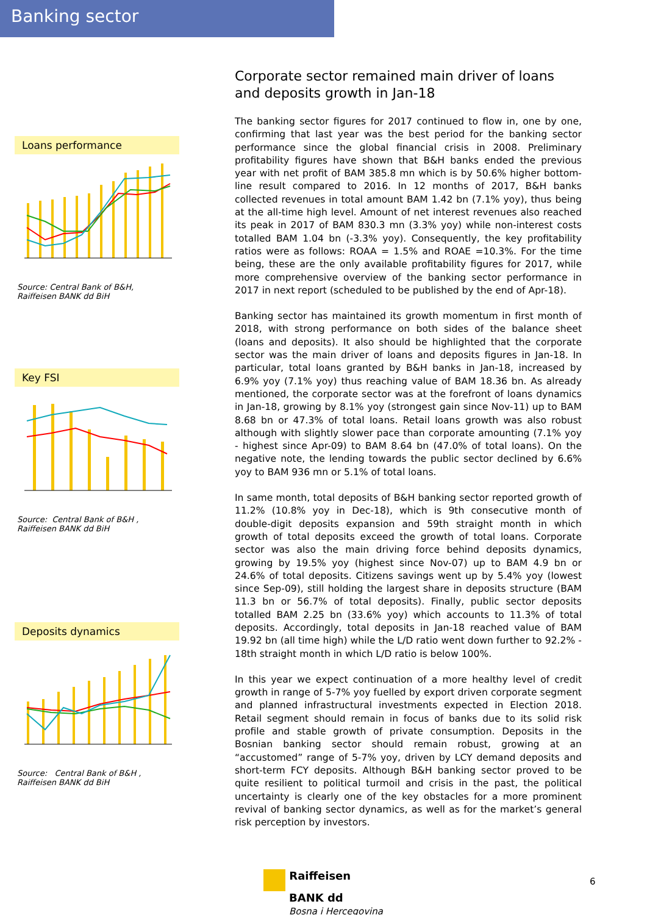Banking sector
Loans performance
Source: Central Bank of B&H,
Raiffeisen BANK dd BiH
Key FSI
Source: Central Bank of B&H ,
Raiffeisen BANK dd BiH
Deposits dynamics
Source: Central Bank of B&H ,
Raiffeisen BANK dd BiH
Corporate sector remained main driver of loans and deposits growth in Jan-18
The banking sector figures for 2017 continued to flow in, one by one, confirming that last year was the best period for the banking sector performance since the global financial crisis in 2008. Preliminary profitability figures have shown that B&H banks ended the previous year with net profit of BAM 385.8 mn which is by 50.6% higher bottom-line result compared to 2016. In 12 months of 2017, B&H banks collected revenues in total amount BAM 1.42 bn (7.1% yoy), thus being at the all-time high level. Amount of net interest revenues also reached its peak in 2017 of BAM 830.3 mn (3.3% yoy) while non-interest costs totalled BAM 1.04 bn (-3.3% yoy). Consequently, the key profitability ratios were as follows: ROAA = 1.5% and ROAE =10.3%. For the time being, these are the only available profitability figures for 2017, while more comprehensive overview of the banking sector performance in 2017 in next report (scheduled to be published by the end of Apr-18).
Banking sector has maintained its growth momentum in first month of 2018, with strong performance on both sides of the balance sheet (loans and deposits). It also should be highlighted that the corporate sector was the main driver of loans and deposits figures in Jan-18. In particular, total loans granted by B&H banks in Jan-18, increased by 6.9% yoy (7.1% yoy) thus reaching value of BAM 18.36 bn. As already mentioned, the corporate sector was at the forefront of loans dynamics in Jan-18, growing by 8.1% yoy (strongest gain since Nov-11) up to BAM 8.68 bn or 47.3% of total loans. Retail loans growth was also robust although with slightly slower pace than corporate amounting (7.1% yoy - highest since Apr-09) to BAM 8.64 bn (47.0% of total loans). On the negative note, the lending towards the public sector declined by 6.6% yoy to BAM 936 mn or 5.1% of total loans.
In same month, total deposits of B&H banking sector reported growth of 11.2% (10.8% yoy in Dec-18), which is 9th consecutive month of double-digit deposits expansion and 59th straight month in which growth of total deposits exceed the growth of total loans. Corporate sector was also the main driving force behind deposits dynamics, growing by 19.5% yoy (highest since Nov-07) up to BAM 4.9 bn or 24.6% of total deposits. Citizens savings went up by 5.4% yoy (lowest since Sep-09), still holding the largest share in deposits structure (BAM 11.3 bn or 56.7% of total deposits). Finally, public sector deposits totalled BAM 2.25 bn (33.6% yoy) which accounts to 11.3% of total deposits. Accordingly, total deposits in Jan-18 reached value of BAM 19.92 bn (all time high) while the L/D ratio went down further to 92.2% - 18th straight month in which L/D ratio is below 100%.
In this year we expect continuation of a more healthy level of credit growth in range of 5-7% yoy fuelled by export driven corporate segment and planned infrastructural investments expected in Election 2018. Retail segment should remain in focus of banks due to its solid risk profile and stable growth of private consumption. Deposits in the Bosnian banking sector should remain robust, growing at an “accustomed” range of 5-7% yoy, driven by LCY demand deposits and short-term FCY deposits. Although B&H banking sector proved to be quite resilient to political turmoil and crisis in the past, the political uncertainty is clearly one of the key obstacles for a more prominent revival of banking sector dynamics, as well as for the market’s general risk perception by investors.
Raiffeisen
BANK dd
Bosna i Hercegovina
6